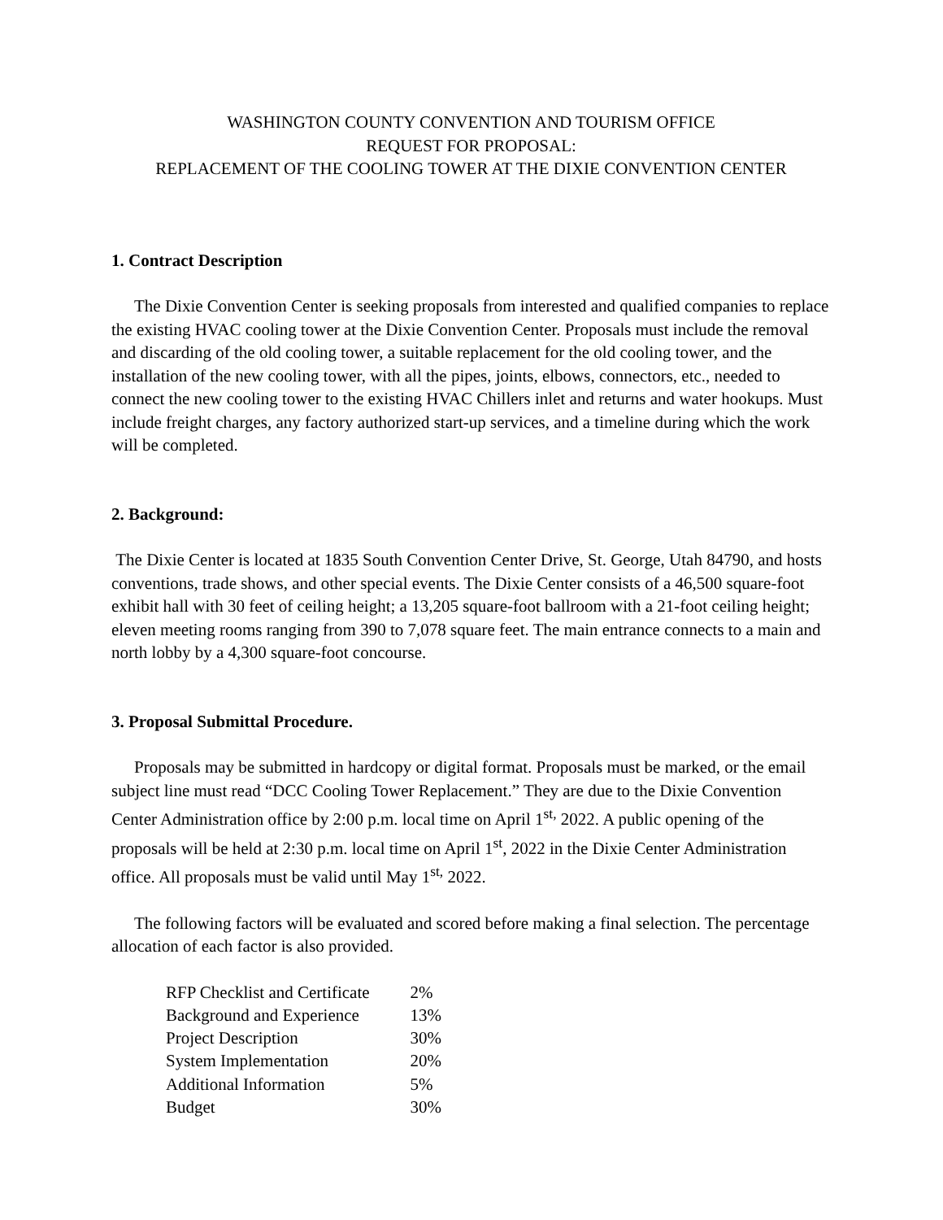WASHINGTON COUNTY CONVENTION AND TOURISM OFFICE
REQUEST FOR PROPOSAL:
REPLACEMENT OF THE COOLING TOWER AT THE DIXIE CONVENTION CENTER
1. Contract Description
The Dixie Convention Center is seeking proposals from interested and qualified companies to replace the existing HVAC cooling tower at the Dixie Convention Center. Proposals must include the removal and discarding of the old cooling tower, a suitable replacement for the old cooling tower, and the installation of the new cooling tower, with all the pipes, joints, elbows, connectors, etc., needed to connect the new cooling tower to the existing HVAC Chillers inlet and returns and water hookups. Must include freight charges, any factory authorized start-up services, and a timeline during which the work will be completed.
2. Background:
The Dixie Center is located at 1835 South Convention Center Drive, St. George, Utah 84790, and hosts conventions, trade shows, and other special events. The Dixie Center consists of a 46,500 square-foot exhibit hall with 30 feet of ceiling height; a 13,205 square-foot ballroom with a 21-foot ceiling height; eleven meeting rooms ranging from 390 to 7,078 square feet. The main entrance connects to a main and north lobby by a 4,300 square-foot concourse.
3. Proposal Submittal Procedure.
Proposals may be submitted in hardcopy or digital format. Proposals must be marked, or the email subject line must read “DCC Cooling Tower Replacement.” They are due to the Dixie Convention Center Administration office by 2:00 p.m. local time on April 1<sup>st,</sup> 2022. A public opening of the proposals will be held at 2:30 p.m. local time on April 1<sup>st</sup>, 2022 in the Dixie Center Administration office. All proposals must be valid until May 1<sup>st,</sup> 2022.
The following factors will be evaluated and scored before making a final selection. The percentage allocation of each factor is also provided.
| RFP Checklist and Certificate | 2% |
| Background and Experience | 13% |
| Project Description | 30% |
| System Implementation | 20% |
| Additional Information | 5% |
| Budget | 30% |